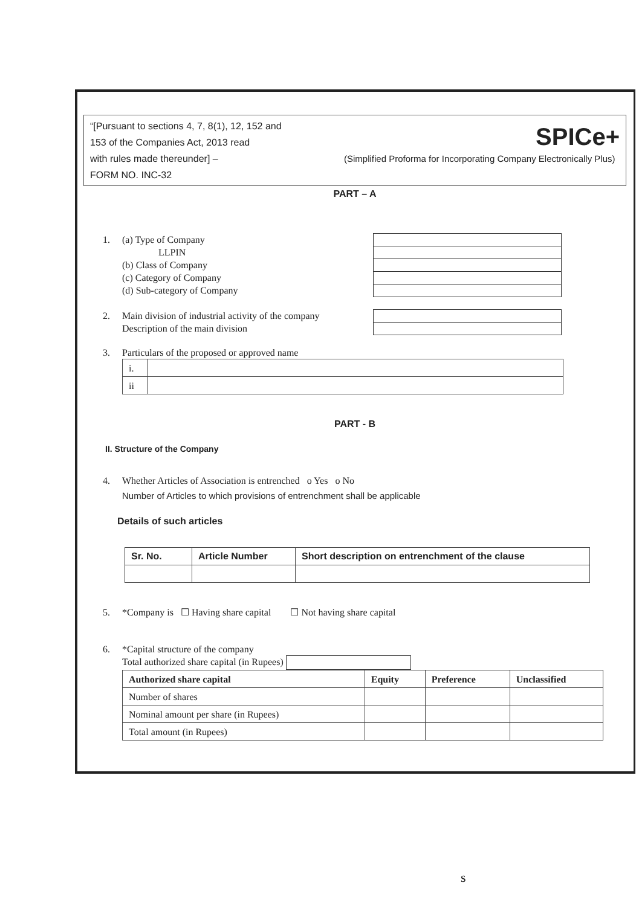“[Pursuant to sections 4, 7, 8(1), 12, 152 and
153 of the Companies Act, 2013 read
with rules made thereunder] –
FORM NO. INC-32
SPICe+
(Simplified Proforma for Incorporating Company Electronically Plus)
PART – A
1. (a) Type of Company
LLPIN
(b) Class of Company
(c) Category of Company
(d) Sub-category of Company
2. Main division of industrial activity of the company
Description of the main division
3. Particulars of the proposed or approved name
| i. | |
| ii | |
PART - B
II. Structure of the Company
4. Whether Articles of Association is entrenched o Yes o No
Number of Articles to which provisions of entrenchment shall be applicable
Details of such articles
| Sr. No. | Article Number | Short description on entrenchment of the clause |
| --- | --- | --- |
5. *Company is ☐ Having share capital ☐ Not having share capital
6. *Capital structure of the company
Total authorized share capital (in Rupees)
| Authorized share capital | Equity | Preference | Unclassified |
| --- | --- | --- | --- |
| Number of shares | | | |
| Nominal amount per share (in Rupees) | | | |
| Total amount (in Rupees) | | | |
s